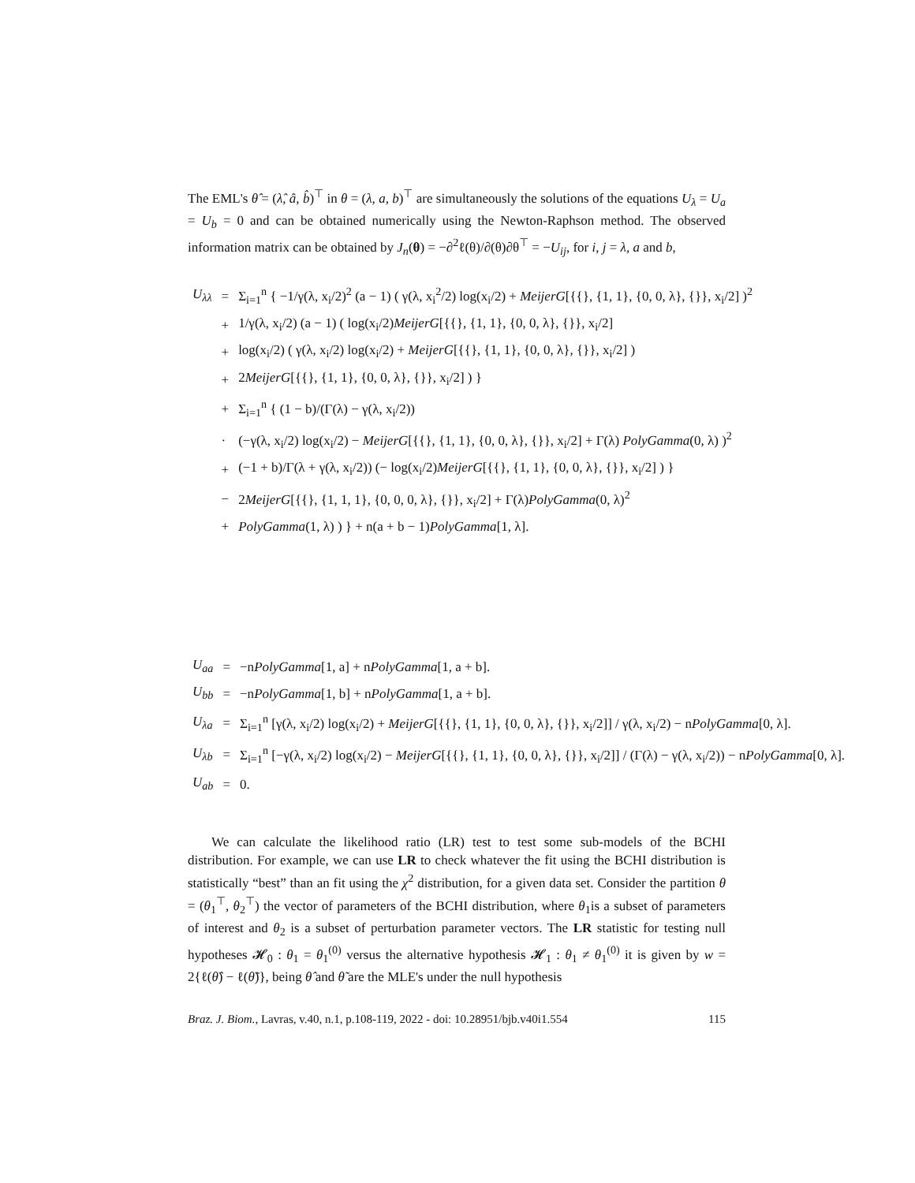The EML's θ̂ = (λ̂, â, b̂)<sup>⊤</sup> in θ = (λ, a, b)<sup>⊤</sup> are simultaneously the solutions of the equations U<sub>λ</sub> = U<sub>a</sub> = U<sub>b</sub> = 0 and can be obtained numerically using the Newton-Raphson method. The observed information matrix can be obtained by J<sub>n</sub>(θ) = −∂<sup>2</sup>ℓ(θ)/∂(θ)∂θ<sup>⊤</sup> = −U<sub>ij</sub>, for i, j = λ, a and b,
| U<sub>λλ</sub> | = | Σ<sub>i=1</sub><sup>n</sup> { −1/γ(λ, x<sub>i</sub>/2)<sup>2</sup> (a − 1) ( γ(λ, x<sub>i</sub><sup>2</sup>/2) log(x<sub>i</sub>/2) + MeijerG [{{}, {1, 1}, {0, 0, λ}, {}}, x<sub>i</sub>/2] )<sup>2</sup> |
| | + | 1/γ(λ, x<sub>i</sub>/2) (a − 1) ( log(x<sub>i</sub>/2) MeijerG [{{}, {1, 1}, {0, 0, λ}, {}}, x<sub>i</sub>/2] |
| | + | log(x<sub>i</sub>/2) ( γ(λ, x<sub>i</sub>/2) log(x<sub>i</sub>/2) + MeijerG [{{}, {1, 1}, {0, 0, λ}, {}}, x<sub>i</sub>/2] ) |
| | + | 2 MeijerG [{{}, {1, 1}, {0, 0, λ}, {}}, x<sub>i</sub>/2] ) } |
| | + | Σ<sub>i=1</sub><sup>n</sup> { (1 − b)/(Γ(λ) − γ(λ, x<sub>i</sub>/2)) |
| | · | (−γ(λ, x<sub>i</sub>/2) log(x<sub>i</sub>/2) − MeijerG [{{}, {1, 1}, {0, 0, λ}, {}}, x<sub>i</sub>/2] + Γ(λ) PolyGamma (0, λ) )<sup>2</sup> |
| | + | (−1 + b)/Γ(λ + γ(λ, x<sub>i</sub>/2)) (− log(x<sub>i</sub>/2) MeijerG [{{}, {1, 1}, {0, 0, λ}, {}}, x<sub>i</sub>/2] ) } |
| | − | 2 MeijerG [{{}, {1, 1, 1}, {0, 0, 0, λ}, {}}, x<sub>i</sub>/2] + Γ(λ) PolyGamma (0, λ)<sup>2</sup> |
| | + | PolyGamma (1, λ) ) } + n(a + b − 1) PolyGamma [1, λ]. |
| U<sub>aa</sub> | = | −n PolyGamma [1, a] + n PolyGamma [1, a + b]. |
| U<sub>bb</sub> | = | −n PolyGamma [1, b] + n PolyGamma [1, a + b]. |
| U<sub>λa</sub> | = | Σ<sub>i=1</sub><sup>n</sup> [γ(λ, x<sub>i</sub>/2) log(x<sub>i</sub>/2) + MeijerG [{{}, {1, 1}, {0, 0, λ}, {}}, x<sub>i</sub>/2]] / γ(λ, x<sub>i</sub>/2) − n PolyGamma [0, λ]. |
| U<sub>λb</sub> | = | Σ<sub>i=1</sub><sup>n</sup> [−γ(λ, x<sub>i</sub>/2) log(x<sub>i</sub>/2) − MeijerG [{{}, {1, 1}, {0, 0, λ}, {}}, x<sub>i</sub>/2]] / (Γ(λ) − γ(λ, x<sub>i</sub>/2)) − n PolyGamma [0, λ]. |
| U<sub>ab</sub> | = | 0. |
We can calculate the likelihood ratio (LR) test to test some sub-models of the BCHI distribution. For example, we can use LR to check whatever the fit using the BCHI distribution is statistically “best” than an fit using the χ<sup>2</sup> distribution, for a given data set. Consider the partition θ = (θ<sub>1</sub><sup>⊤</sup>, θ<sub>2</sub><sup>⊤</sup>) the vector of parameters of the BCHI distribution, where θ<sub>1</sub>is a subset of parameters of interest and θ<sub>2</sub> is a subset of perturbation parameter vectors. The LR statistic for testing null hypotheses 𝓗<sub>0</sub> : θ<sub>1</sub> = θ<sub>1</sub><sup>(0)</sup> versus the alternative hypothesis 𝓗<sub>1</sub> : θ<sub>1</sub> ≠ θ<sub>1</sub><sup>(0)</sup> it is given by w = 2{ℓ(θ̂) − ℓ(θ̃)}, being θ̂ and θ̃ are the MLE's under the null hypothesis
Braz. J. Biom., Lavras, v.40, n.1, p.108-119, 2022 - doi: 10.28951/bjb.v40i1.554 115